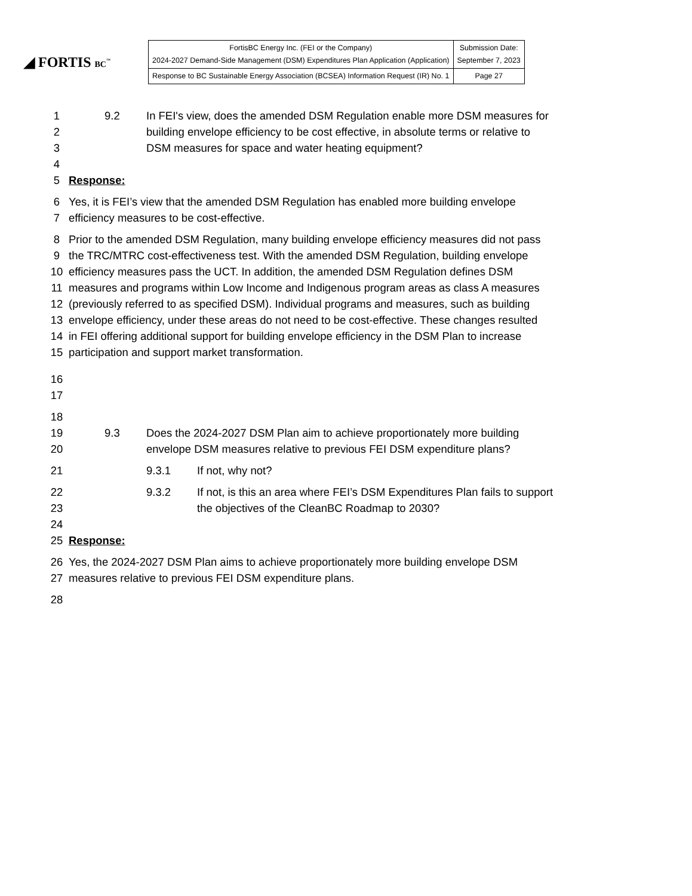◢ FORTIS BC<sup>™</sup>
| FortisBC Energy Inc. (FEI or the Company) 2024-2027 Demand-Side Management (DSM) Expenditures Plan Application (Application) | Submission Date: September 7, 2023 |
| Response to BC Sustainable Energy Association (BCSEA) Information Request (IR) No. 1 | Page 27 |
1 9.2 In FEI's view, does the amended DSM Regulation enable more DSM measures for
2 building envelope efficiency to be cost effective, in absolute terms or relative to
3 DSM measures for space and water heating equipment?
4
5 Response:
6 Yes, it is FEI’s view that the amended DSM Regulation has enabled more building envelope
7 efficiency measures to be cost-effective.
8 Prior to the amended DSM Regulation, many building envelope efficiency measures did not pass
9 the TRC/MTRC cost-effectiveness test. With the amended DSM Regulation, building envelope
10 efficiency measures pass the UCT. In addition, the amended DSM Regulation defines DSM
11 measures and programs within Low Income and Indigenous program areas as class A measures
12 (previously referred to as specified DSM). Individual programs and measures, such as building
13 envelope efficiency, under these areas do not need to be cost-effective. These changes resulted
14 in FEI offering additional support for building envelope efficiency in the DSM Plan to increase
15 participation and support market transformation.
16
17
18
19 9.3 Does the 2024-2027 DSM Plan aim to achieve proportionately more building
20 envelope DSM measures relative to previous FEI DSM expenditure plans?
21 9.3.1 If not, why not?
22 9.3.2 If not, is this an area where FEI’s DSM Expenditures Plan fails to support
23 the objectives of the CleanBC Roadmap to 2030?
24
25 Response:
26 Yes, the 2024-2027 DSM Plan aims to achieve proportionately more building envelope DSM
27 measures relative to previous FEI DSM expenditure plans.
28